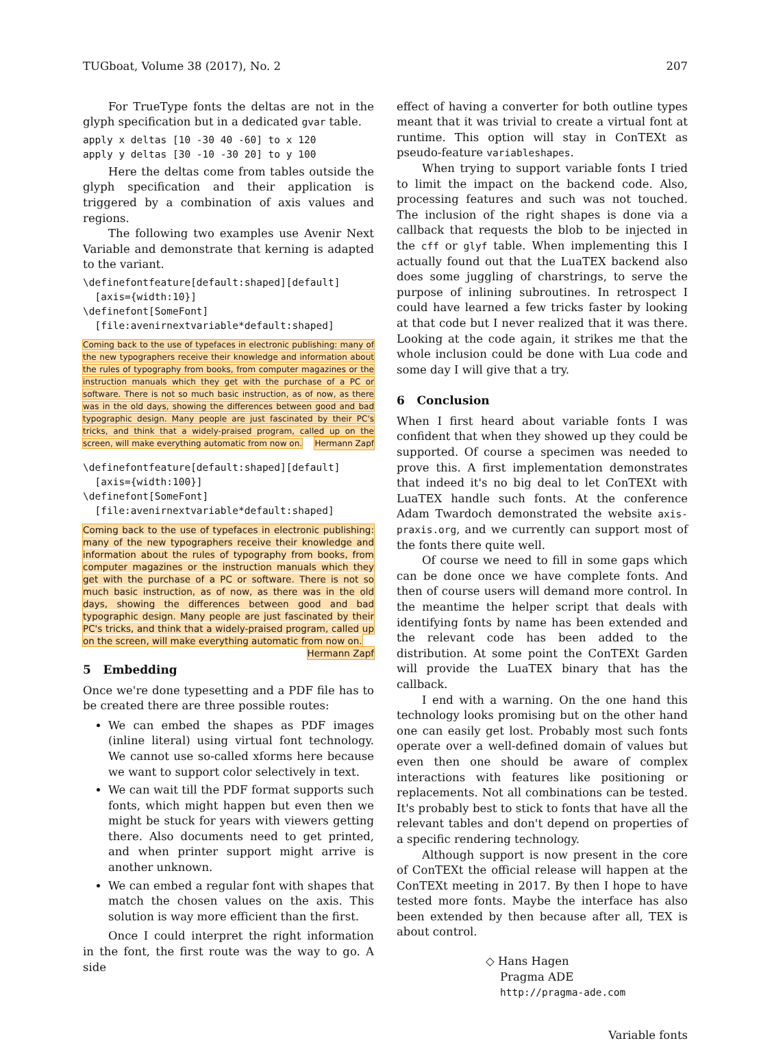TUGboat, Volume 38 (2017), No. 2 207
For TrueType fonts the deltas are not in the glyph specification but in a dedicated gvar table.
apply x deltas [10 -30 40 -60] to x 120
apply y deltas [30 -10 -30 20] to y 100
Here the deltas come from tables outside the glyph specification and their application is triggered by a combination of axis values and regions.
The following two examples use Avenir Next Variable and demonstrate that kerning is adapted to the variant.
\definefontfeature[default:shaped][default]
  [axis={width:10}]
\definefont[SomeFont]
  [file:avenirnextvariable*default:shaped]
Coming back to the use of typefaces in electronic publishing: many of the new typographers receive their knowledge and information about the rules of typography from books, from computer magazines or the instruction manuals which they get with the purchase of a PC or software. There is not so much basic instruction, as of now, as there was in the old days, showing the differences between good and bad typographic design. Many people are just fascinated by their PC's tricks, and think that a widely-praised program, called up on the screen, will make everything automatic from now on. Hermann Zapf
\definefontfeature[default:shaped][default]
  [axis={width:100}]
\definefont[SomeFont]
  [file:avenirnextvariable*default:shaped]
Coming back to the use of typefaces in electronic publishing: many of the new typographers receive their knowledge and information about the rules of typography from books, from computer magazines or the instruction manuals which they get with the purchase of a PC or software. There is not so much basic instruction, as of now, as there was in the old days, showing the differences between good and bad typographic design. Many people are just fascinated by their PC's tricks, and think that a widely-praised program, called up on the screen, will make everything automatic from now on. Hermann Zapf
5 Embedding
Once we're done typesetting and a PDF file has to be created there are three possible routes:
We can embed the shapes as PDF images (inline literal) using virtual font technology. We cannot use so-called xforms here because we want to support color selectively in text.
We can wait till the PDF format supports such fonts, which might happen but even then we might be stuck for years with viewers getting there. Also documents need to get printed, and when printer support might arrive is another unknown.
We can embed a regular font with shapes that match the chosen values on the axis. This solution is way more efficient than the first.
Once I could interpret the right information in the font, the first route was the way to go. A side
effect of having a converter for both outline types meant that it was trivial to create a virtual font at runtime. This option will stay in ConTEXt as pseudo-feature variableshapes.
When trying to support variable fonts I tried to limit the impact on the backend code. Also, processing features and such was not touched. The inclusion of the right shapes is done via a callback that requests the blob to be injected in the cff or glyf table. When implementing this I actually found out that the LuaTEX backend also does some juggling of charstrings, to serve the purpose of inlining subroutines. In retrospect I could have learned a few tricks faster by looking at that code but I never realized that it was there. Looking at the code again, it strikes me that the whole inclusion could be done with Lua code and some day I will give that a try.
6 Conclusion
When I first heard about variable fonts I was confident that when they showed up they could be supported. Of course a specimen was needed to prove this. A first implementation demonstrates that indeed it's no big deal to let ConTEXt with LuaTEX handle such fonts. At the conference Adam Twardoch demonstrated the website axis-praxis.org, and we currently can support most of the fonts there quite well.
Of course we need to fill in some gaps which can be done once we have complete fonts. And then of course users will demand more control. In the meantime the helper script that deals with identifying fonts by name has been extended and the relevant code has been added to the distribution. At some point the ConTEXt Garden will provide the LuaTEX binary that has the callback.
I end with a warning. On the one hand this technology looks promising but on the other hand one can easily get lost. Probably most such fonts operate over a well-defined domain of values but even then one should be aware of complex interactions with features like positioning or replacements. Not all combinations can be tested. It's probably best to stick to fonts that have all the relevant tables and don't depend on properties of a specific rendering technology.
Although support is now present in the core of ConTEXt the official release will happen at the ConTEXt meeting in 2017. By then I hope to have tested more fonts. Maybe the interface has also been extended by then because after all, TEX is about control.
◇ Hans Hagen
Pragma ADE
http://pragma-ade.com
Variable fonts